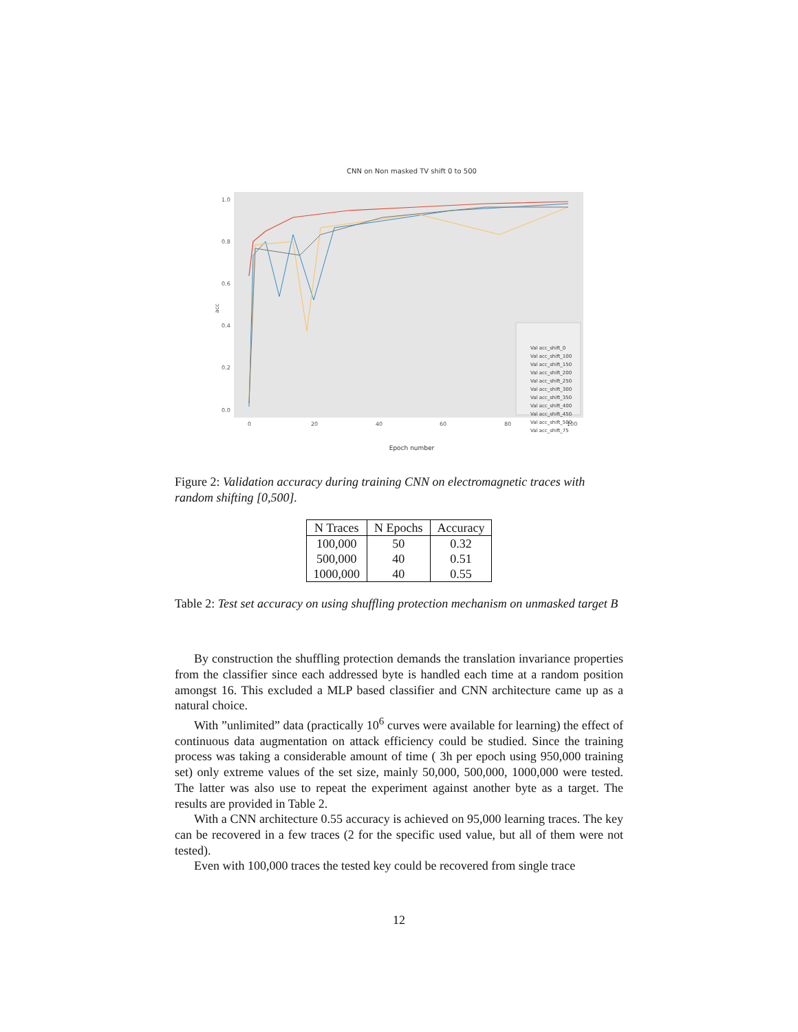CNN on Non masked TV shift 0 to 500
1.0
0.8
0.6
0.4
0.2
0.0
0
20
40
60
80
100
acc
Val acc_shift_0
Val acc_shift_100
Val acc_shift_150
Val acc_shift_200
Val acc_shift_250
Val acc_shift_300
Val acc_shift_350
Val acc_shift_400
Val acc_shift_450
Val acc_shift_500
Val acc_shift_75
Epoch number
Figure 2: Validation accuracy during training CNN on electromagnetic traces with random shifting [0,500].
| N Traces | N Epochs | Accuracy |
| --- | --- | --- |
| 100,000 | 50 | 0.32 |
| 500,000 | 40 | 0.51 |
| 1000,000 | 40 | 0.55 |
Table 2: Test set accuracy on using shuffling protection mechanism on unmasked target B
By construction the shuffling protection demands the translation invariance properties from the classifier since each addressed byte is handled each time at a random position amongst 16. This excluded a MLP based classifier and CNN architecture came up as a natural choice.
With ”unlimited” data (practically 10<sup>6</sup> curves were available for learning) the effect of continuous data augmentation on attack efficiency could be studied. Since the training process was taking a considerable amount of time ( 3h per epoch using 950,000 training set) only extreme values of the set size, mainly 50,000, 500,000, 1000,000 were tested. The latter was also use to repeat the experiment against another byte as a target. The results are provided in Table 2.
With a CNN architecture 0.55 accuracy is achieved on 95,000 learning traces. The key can be recovered in a few traces (2 for the specific used value, but all of them were not tested).
Even with 100,000 traces the tested key could be recovered from single trace
12